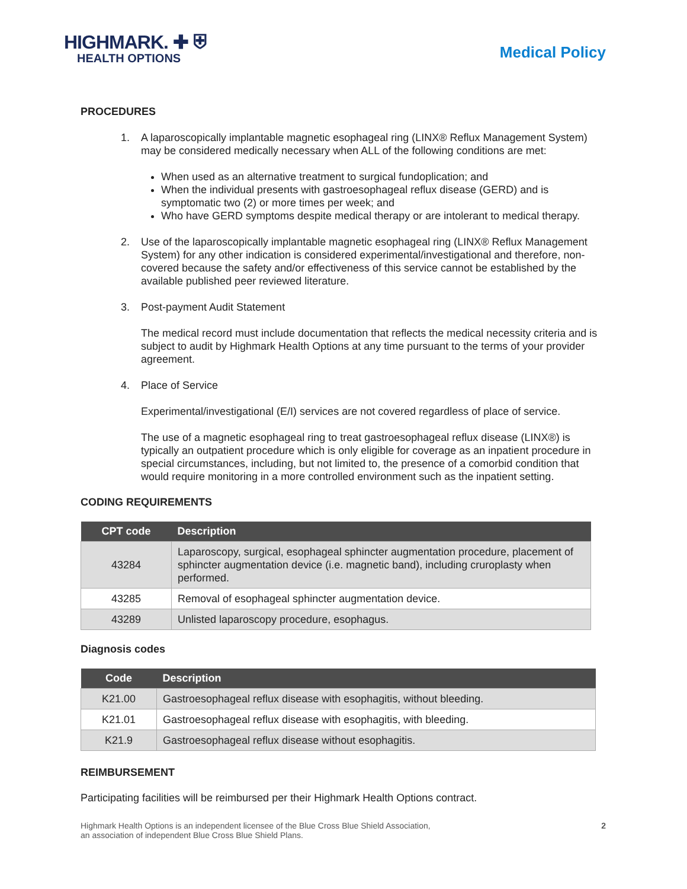HIGHMARK. ✚ ⛨
HEALTH OPTIONS
Medical Policy
PROCEDURES
1. A laparoscopically implantable magnetic esophageal ring (LINX® Reflux Management System) may be considered medically necessary when ALL of the following conditions are met:
When used as an alternative treatment to surgical fundoplication; and
When the individual presents with gastroesophageal reflux disease (GERD) and is symptomatic two (2) or more times per week; and
Who have GERD symptoms despite medical therapy or are intolerant to medical therapy.
2. Use of the laparoscopically implantable magnetic esophageal ring (LINX® Reflux Management System) for any other indication is considered experimental/investigational and therefore, non-covered because the safety and/or effectiveness of this service cannot be established by the available published peer reviewed literature.
3. Post-payment Audit Statement
The medical record must include documentation that reflects the medical necessity criteria and is subject to audit by Highmark Health Options at any time pursuant to the terms of your provider agreement.
4. Place of Service
Experimental/investigational (E/I) services are not covered regardless of place of service.
The use of a magnetic esophageal ring to treat gastroesophageal reflux disease (LINX®) is typically an outpatient procedure which is only eligible for coverage as an inpatient procedure in special circumstances, including, but not limited to, the presence of a comorbid condition that would require monitoring in a more controlled environment such as the inpatient setting.
CODING REQUIREMENTS
| CPT code | Description |
| --- | --- |
| 43284 | Laparoscopy, surgical, esophageal sphincter augmentation procedure, placement of sphincter augmentation device (i.e. magnetic band), including cruroplasty when performed. |
| 43285 | Removal of esophageal sphincter augmentation device. |
| 43289 | Unlisted laparoscopy procedure, esophagus. |
Diagnosis codes
| Code | Description |
| --- | --- |
| K21.00 | Gastroesophageal reflux disease with esophagitis, without bleeding. |
| K21.01 | Gastroesophageal reflux disease with esophagitis, with bleeding. |
| K21.9 | Gastroesophageal reflux disease without esophagitis. |
REIMBURSEMENT
Participating facilities will be reimbursed per their Highmark Health Options contract.
Highmark Health Options is an independent licensee of the Blue Cross Blue Shield Association,
an association of independent Blue Cross Blue Shield Plans. 2